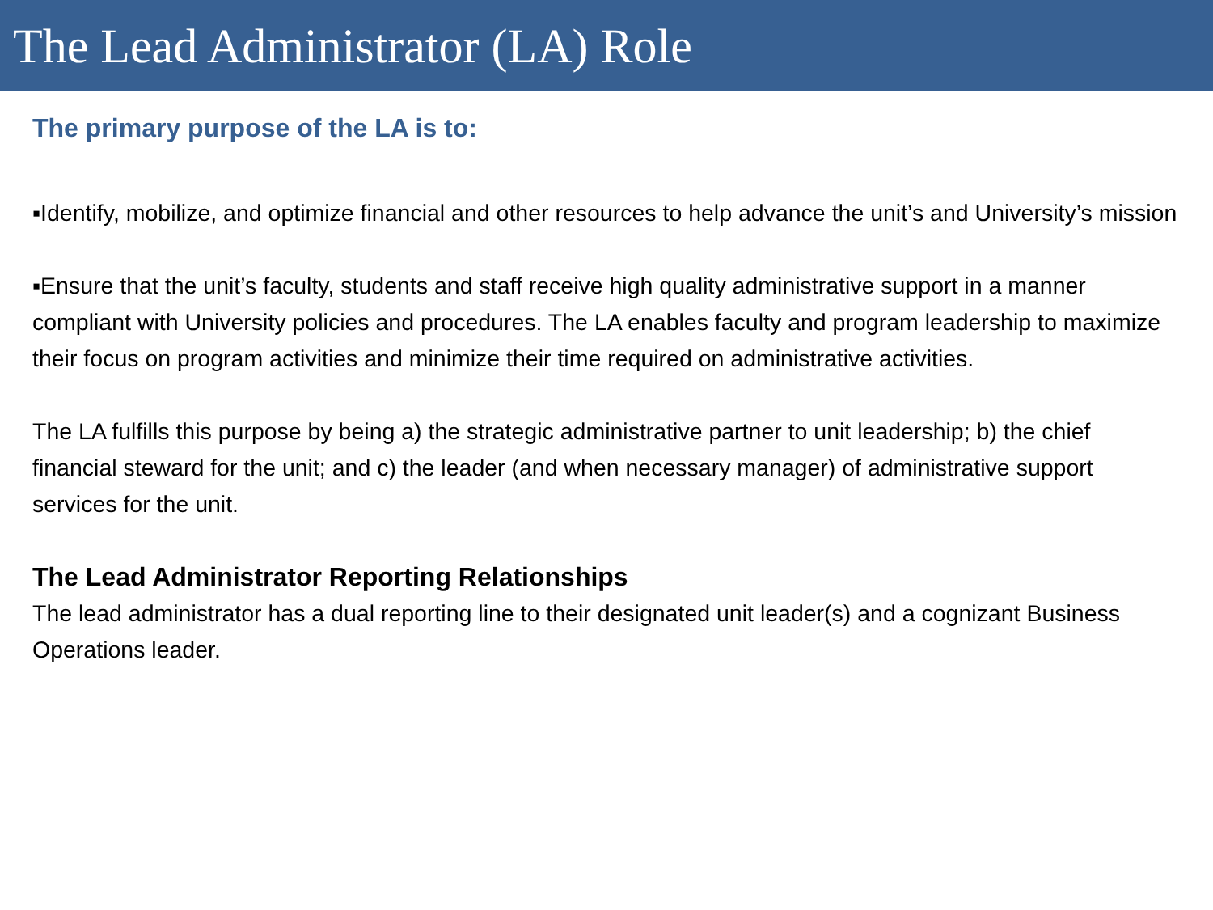The Lead Administrator (LA) Role
The primary purpose of the LA is to:
▪Identify, mobilize, and optimize financial and other resources to help advance the unit’s and University’s mission
▪Ensure that the unit’s faculty, students and staff receive high quality administrative support in a manner compliant with University policies and procedures. The LA enables faculty and program leadership to maximize their focus on program activities and minimize their time required on administrative activities.
The LA fulfills this purpose by being a) the strategic administrative partner to unit leadership; b) the chief financial steward for the unit; and c) the leader (and when necessary manager) of administrative support services for the unit.
The Lead Administrator Reporting Relationships
The lead administrator has a dual reporting line to their designated unit leader(s) and a cognizant Business Operations leader.